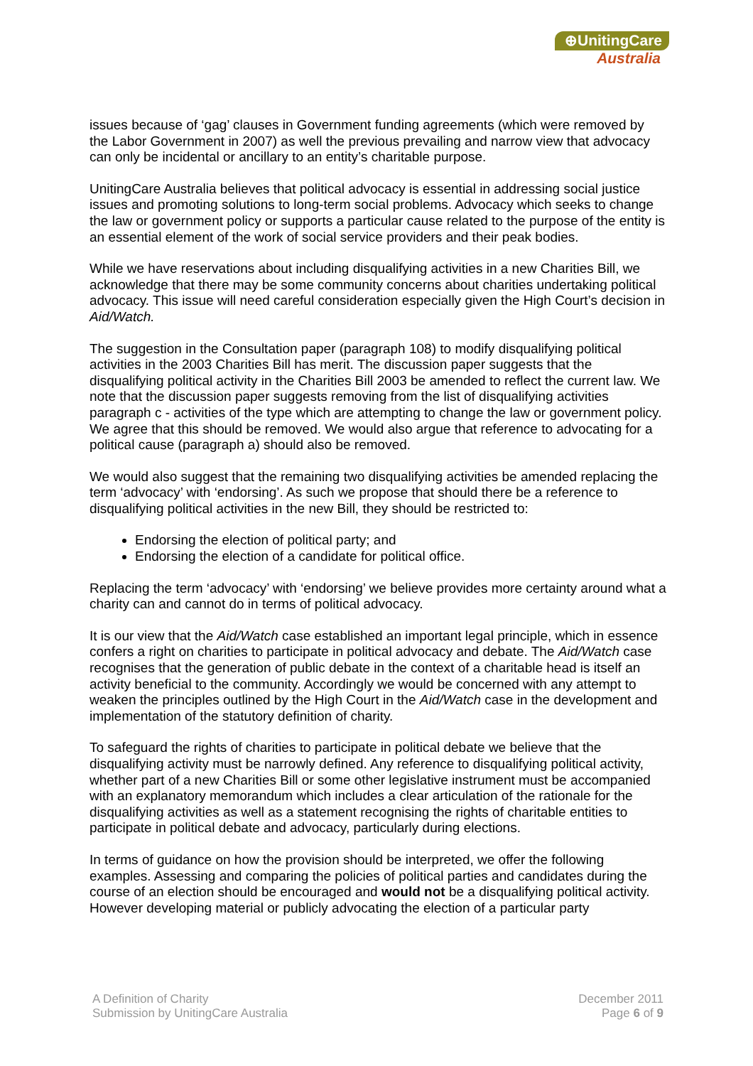⊕UnitingCare
Australia
issues because of ‘gag’ clauses in Government funding agreements (which were removed by the Labor Government in 2007) as well the previous prevailing and narrow view that advocacy can only be incidental or ancillary to an entity’s charitable purpose.
UnitingCare Australia believes that political advocacy is essential in addressing social justice issues and promoting solutions to long-term social problems. Advocacy which seeks to change the law or government policy or supports a particular cause related to the purpose of the entity is an essential element of the work of social service providers and their peak bodies.
While we have reservations about including disqualifying activities in a new Charities Bill, we acknowledge that there may be some community concerns about charities undertaking political advocacy. This issue will need careful consideration especially given the High Court’s decision in Aid/Watch.
The suggestion in the Consultation paper (paragraph 108) to modify disqualifying political activities in the 2003 Charities Bill has merit. The discussion paper suggests that the disqualifying political activity in the Charities Bill 2003 be amended to reflect the current law. We note that the discussion paper suggests removing from the list of disqualifying activities paragraph c - activities of the type which are attempting to change the law or government policy. We agree that this should be removed. We would also argue that reference to advocating for a political cause (paragraph a) should also be removed.
We would also suggest that the remaining two disqualifying activities be amended replacing the term ‘advocacy’ with ‘endorsing’. As such we propose that should there be a reference to disqualifying political activities in the new Bill, they should be restricted to:
Endorsing the election of political party; and
Endorsing the election of a candidate for political office.
Replacing the term ‘advocacy’ with ‘endorsing’ we believe provides more certainty around what a charity can and cannot do in terms of political advocacy.
It is our view that the Aid/Watch case established an important legal principle, which in essence confers a right on charities to participate in political advocacy and debate. The Aid/Watch case recognises that the generation of public debate in the context of a charitable head is itself an activity beneficial to the community. Accordingly we would be concerned with any attempt to weaken the principles outlined by the High Court in the Aid/Watch case in the development and implementation of the statutory definition of charity.
To safeguard the rights of charities to participate in political debate we believe that the disqualifying activity must be narrowly defined. Any reference to disqualifying political activity, whether part of a new Charities Bill or some other legislative instrument must be accompanied with an explanatory memorandum which includes a clear articulation of the rationale for the disqualifying activities as well as a statement recognising the rights of charitable entities to participate in political debate and advocacy, particularly during elections.
In terms of guidance on how the provision should be interpreted, we offer the following examples. Assessing and comparing the policies of political parties and candidates during the course of an election should be encouraged and would not be a disqualifying political activity. However developing material or publicly advocating the election of a particular party
A Definition of Charity
Submission by UnitingCare Australia
December 2011
Page 6 of 9